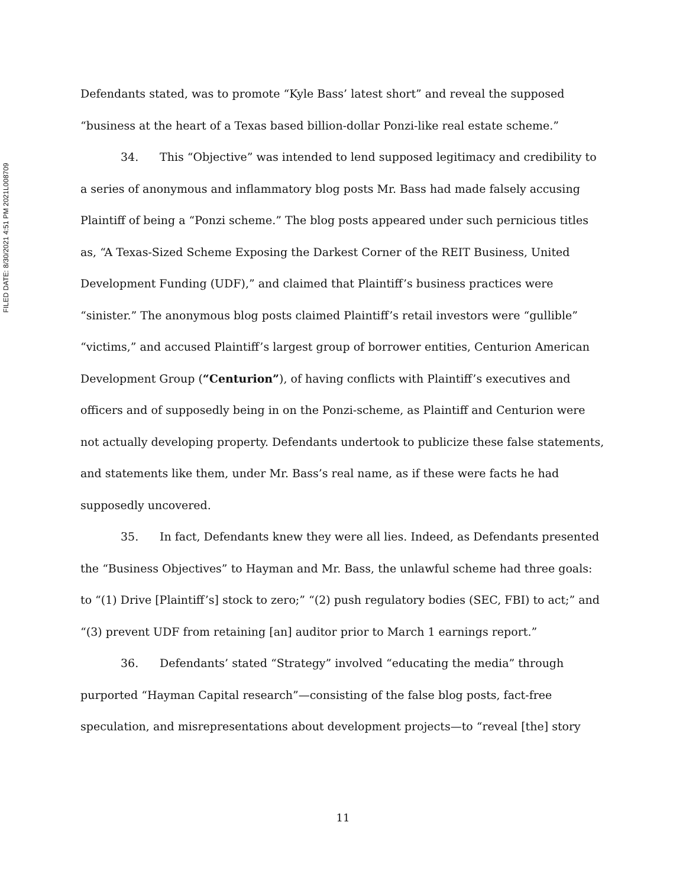FILED DATE: 8/30/2021 4:51 PM 2021L008709
Defendants stated, was to promote “Kyle Bass’ latest short” and reveal the supposed “business at the heart of a Texas based billion-dollar Ponzi-like real estate scheme.”
34. This “Objective” was intended to lend supposed legitimacy and credibility to a series of anonymous and inflammatory blog posts Mr. Bass had made falsely accusing Plaintiff of being a “Ponzi scheme.” The blog posts appeared under such pernicious titles as, “A Texas-Sized Scheme Exposing the Darkest Corner of the REIT Business, United Development Funding (UDF),” and claimed that Plaintiff’s business practices were “sinister.” The anonymous blog posts claimed Plaintiff’s retail investors were “gullible” “victims,” and accused Plaintiff’s largest group of borrower entities, Centurion American Development Group (“Centurion”), of having conflicts with Plaintiff’s executives and officers and of supposedly being in on the Ponzi-scheme, as Plaintiff and Centurion were not actually developing property. Defendants undertook to publicize these false statements, and statements like them, under Mr. Bass’s real name, as if these were facts he had supposedly uncovered.
35. In fact, Defendants knew they were all lies. Indeed, as Defendants presented the “Business Objectives” to Hayman and Mr. Bass, the unlawful scheme had three goals: to “(1) Drive [Plaintiff’s] stock to zero;” “(2) push regulatory bodies (SEC, FBI) to act;” and “(3) prevent UDF from retaining [an] auditor prior to March 1 earnings report.”
36. Defendants’ stated “Strategy” involved “educating the media” through purported “Hayman Capital research”—consisting of the false blog posts, fact-free speculation, and misrepresentations about development projects—to “reveal [the] story
11